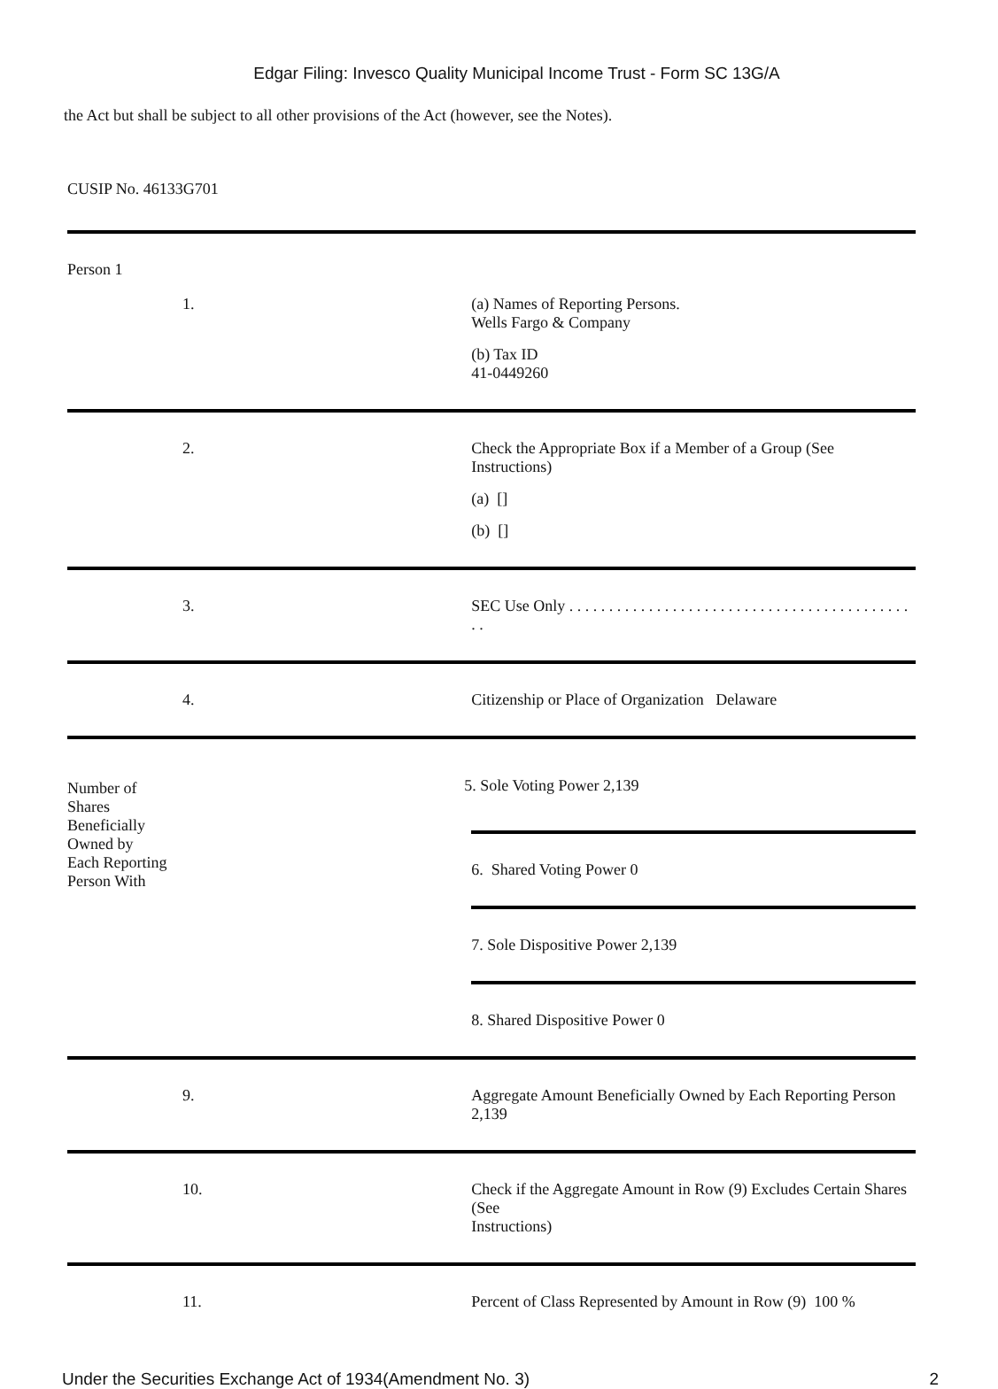Edgar Filing: Invesco Quality Municipal Income Trust - Form SC 13G/A
the Act but shall be subject to all other provisions of the Act (however, see the Notes).
CUSIP No. 46133G701
| Person 1 | |
| 1. | (a) Names of Reporting Persons. Wells Fargo & Company (b) Tax ID 41-0449260 |
| 2. | Check the Appropriate Box if a Member of a Group (See Instructions) (a) [] (b) [] |
| 3. | SEC Use Only . . . . . . . . . . . . . . . . . . . . . . . . . . . . . . . . . . . . . . . . . . . . . |
| 4. | Citizenship or Place of Organization Delaware |
| Number of Shares Beneficially Owned by Each Reporting Person With | 5. Sole Voting Power 2,139 |
| | 6. Shared Voting Power 0 |
| | 7. Sole Dispositive Power 2,139 |
| | 8. Shared Dispositive Power 0 |
| 9. | Aggregate Amount Beneficially Owned by Each Reporting Person 2,139 |
| 10. | Check if the Aggregate Amount in Row (9) Excludes Certain Shares (See Instructions) |
| 11. | Percent of Class Represented by Amount in Row (9) 100 % |
Under the Securities Exchange Act of 1934(Amendment No. 3) 2